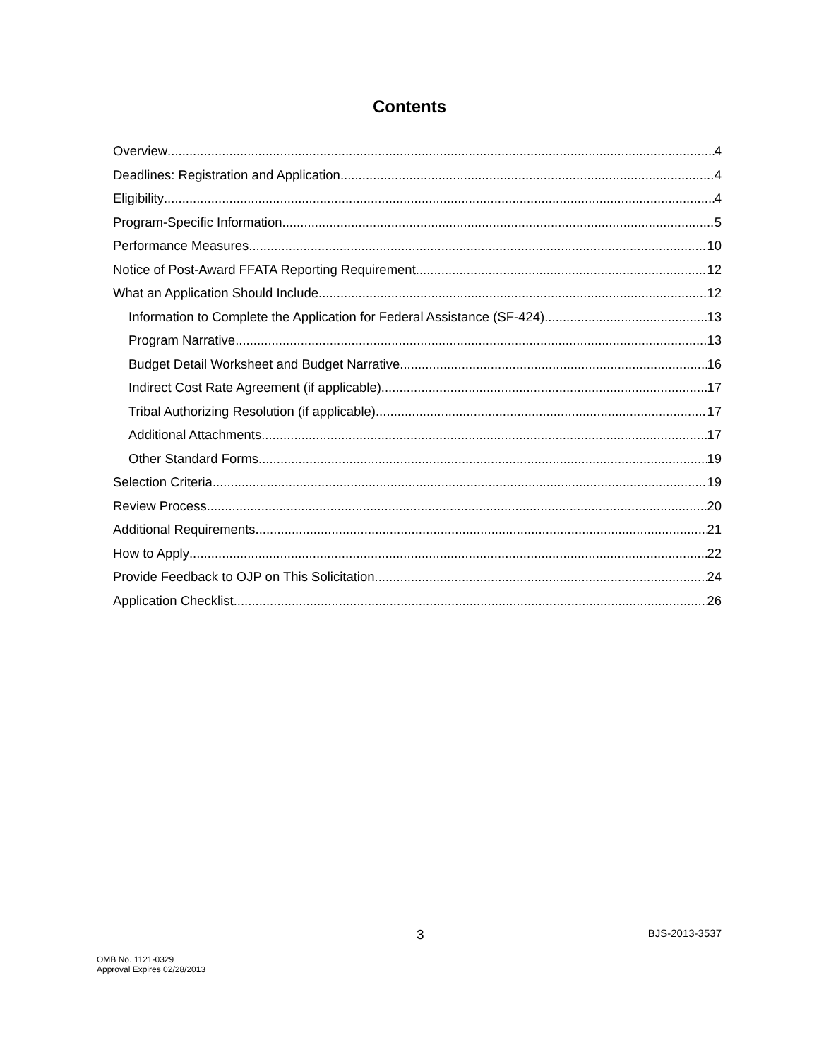Contents
Overview 4
Deadlines: Registration and Application 4
Eligibility 4
Program-Specific Information 5
Performance Measures 10
Notice of Post-Award FFATA Reporting Requirement 12
What an Application Should Include 12
Information to Complete the Application for Federal Assistance (SF-424) 13
Program Narrative 13
Budget Detail Worksheet and Budget Narrative 16
Indirect Cost Rate Agreement (if applicable) 17
Tribal Authorizing Resolution (if applicable) 17
Additional Attachments 17
Other Standard Forms 19
Selection Criteria 19
Review Process 20
Additional Requirements 21
How to Apply 22
Provide Feedback to OJP on This Solicitation 24
Application Checklist 26
3 BJS-2013-3537
OMB No. 1121-0329
Approval Expires 02/28/2013